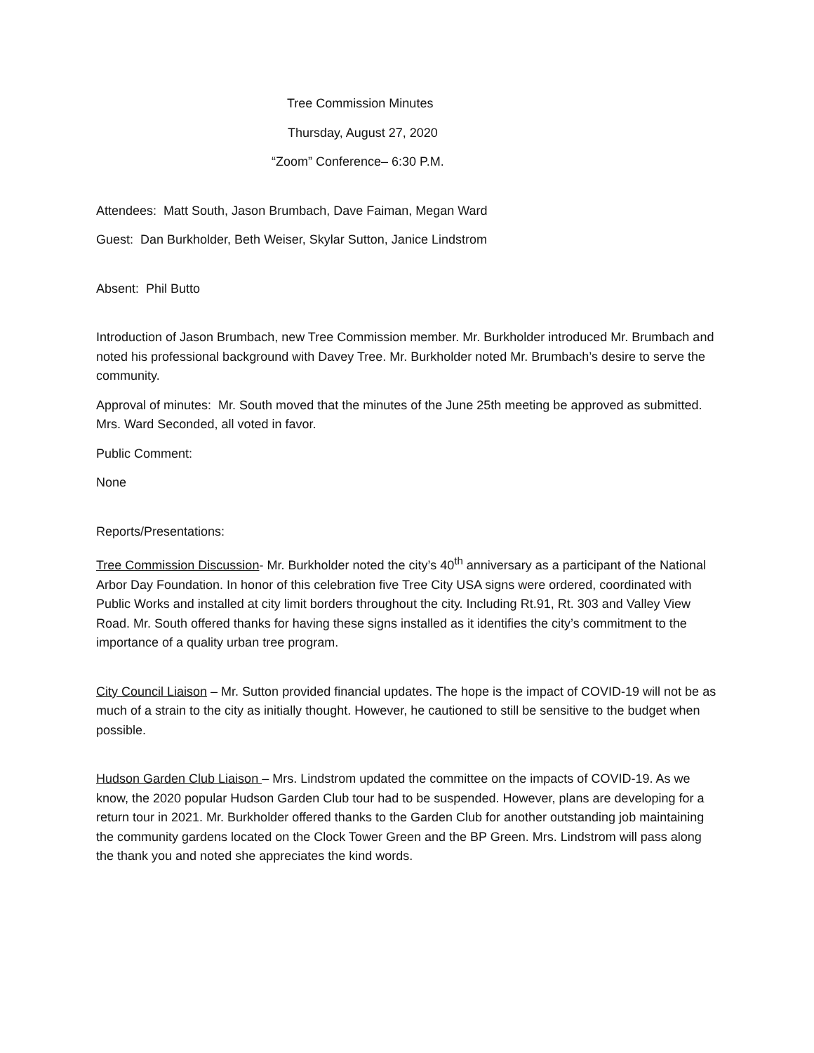Tree Commission Minutes
Thursday, August 27, 2020
“Zoom” Conference– 6:30 P.M.
Attendees: Matt South, Jason Brumbach, Dave Faiman, Megan Ward
Guest: Dan Burkholder, Beth Weiser, Skylar Sutton, Janice Lindstrom
Absent: Phil Butto
Introduction of Jason Brumbach, new Tree Commission member. Mr. Burkholder introduced Mr. Brumbach and noted his professional background with Davey Tree. Mr. Burkholder noted Mr. Brumbach’s desire to serve the community.
Approval of minutes: Mr. South moved that the minutes of the June 25th meeting be approved as submitted. Mrs. Ward Seconded, all voted in favor.
Public Comment:
None
Reports/Presentations:
Tree Commission Discussion- Mr. Burkholder noted the city’s 40<sup>th</sup> anniversary as a participant of the National Arbor Day Foundation. In honor of this celebration five Tree City USA signs were ordered, coordinated with Public Works and installed at city limit borders throughout the city. Including Rt.91, Rt. 303 and Valley View Road. Mr. South offered thanks for having these signs installed as it identifies the city’s commitment to the importance of a quality urban tree program.
City Council Liaison – Mr. Sutton provided financial updates. The hope is the impact of COVID-19 will not be as much of a strain to the city as initially thought. However, he cautioned to still be sensitive to the budget when possible.
Hudson Garden Club Liaison – Mrs. Lindstrom updated the committee on the impacts of COVID-19. As we know, the 2020 popular Hudson Garden Club tour had to be suspended. However, plans are developing for a return tour in 2021. Mr. Burkholder offered thanks to the Garden Club for another outstanding job maintaining the community gardens located on the Clock Tower Green and the BP Green. Mrs. Lindstrom will pass along the thank you and noted she appreciates the kind words.